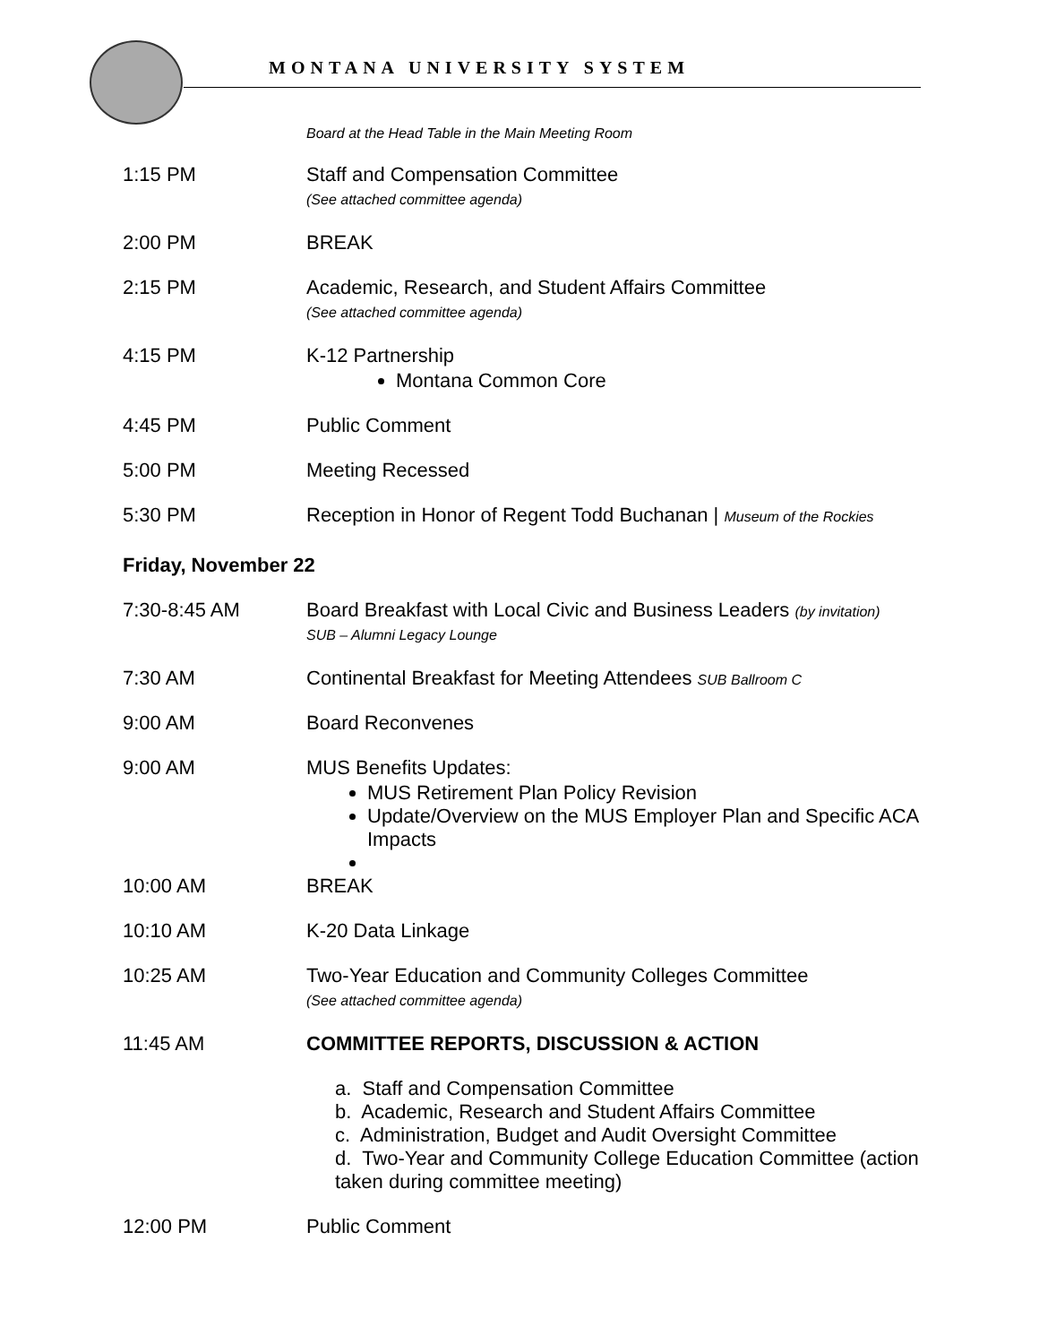MONTANA UNIVERSITY SYSTEM
Board at the Head Table in the Main Meeting Room
1:15 PM Staff and Compensation Committee
(See attached committee agenda)
2:00 PM BREAK
2:15 PM Academic, Research, and Student Affairs Committee
(See attached committee agenda)
4:15 PM K-12 Partnership
Montana Common Core
4:45 PM Public Comment
5:00 PM Meeting Recessed
5:30 PM Reception in Honor of Regent Todd Buchanan | Museum of the Rockies
Friday, November 22
7:30-8:45 AM Board Breakfast with Local Civic and Business Leaders (by invitation)
SUB – Alumni Legacy Lounge
7:30 AM Continental Breakfast for Meeting Attendees SUB Ballroom C
9:00 AM Board Reconvenes
9:00 AM MUS Benefits Updates:
MUS Retirement Plan Policy Revision
Update/Overview on the MUS Employer Plan and Specific ACA Impacts
10:00 AM BREAK
10:10 AM K-20 Data Linkage
10:25 AM Two-Year Education and Community Colleges Committee
(See attached committee agenda)
11:45 AM COMMITTEE REPORTS, DISCUSSION & ACTION
a. Staff and Compensation Committee
b. Academic, Research and Student Affairs Committee
c. Administration, Budget and Audit Oversight Committee
d. Two-Year and Community College Education Committee (action taken during committee meeting)
12:00 PM Public Comment